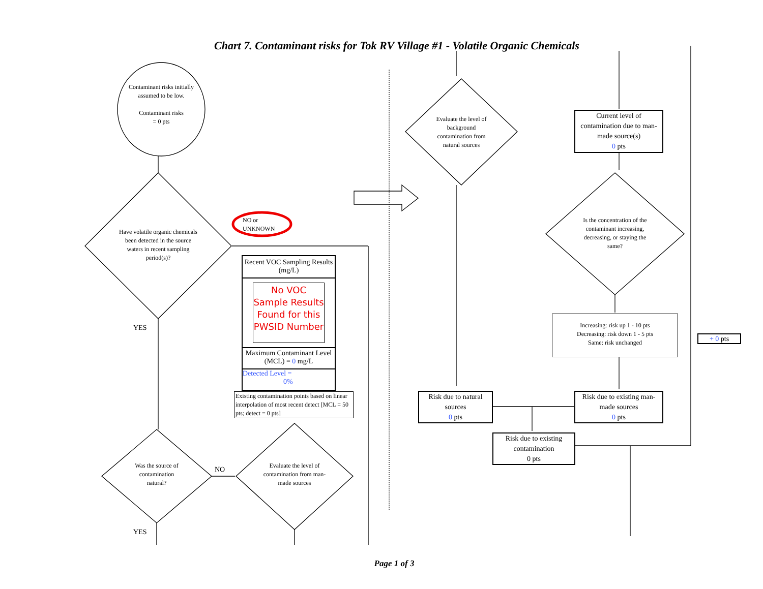Chart 7. Contaminant risks for Tok RV Village #1 - Volatile Organic Chemicals
Contaminant risks initially assumed to be low.
Contaminant risks
= 0 pts
Have volatile organic chemicals been detected in the source waters in recent sampling period(s)?
NO or
UNKNOWN
YES
YES
NO
Was the source of contamination natural?
Evaluate the level of contamination from man-made sources
Recent VOC Sampling Results (mg/L)
No VOC Sample Results Found for this PWSID Number
Maximum Contaminant Level (MCL) = 0 mg/L
Detected Level =
0%
Existing contamination points based on linear interpolation of most recent detect [MCL = 50 pts; detect = 0 pts]
Evaluate the level of background contamination from natural sources
Current level of contamination due to man-made source(s)
0 pts
Is the concentration of the contaminant increasing, decreasing, or staying the same?
Increasing: risk up 1 - 10 pts
Decreasing: risk down 1 - 5 pts
Same: risk unchanged
+ 0 pts
Risk due to natural sources
0 pts
Risk due to existing man-made sources
0 pts
Risk due to existing contamination
0 pts
Page 1 of 3